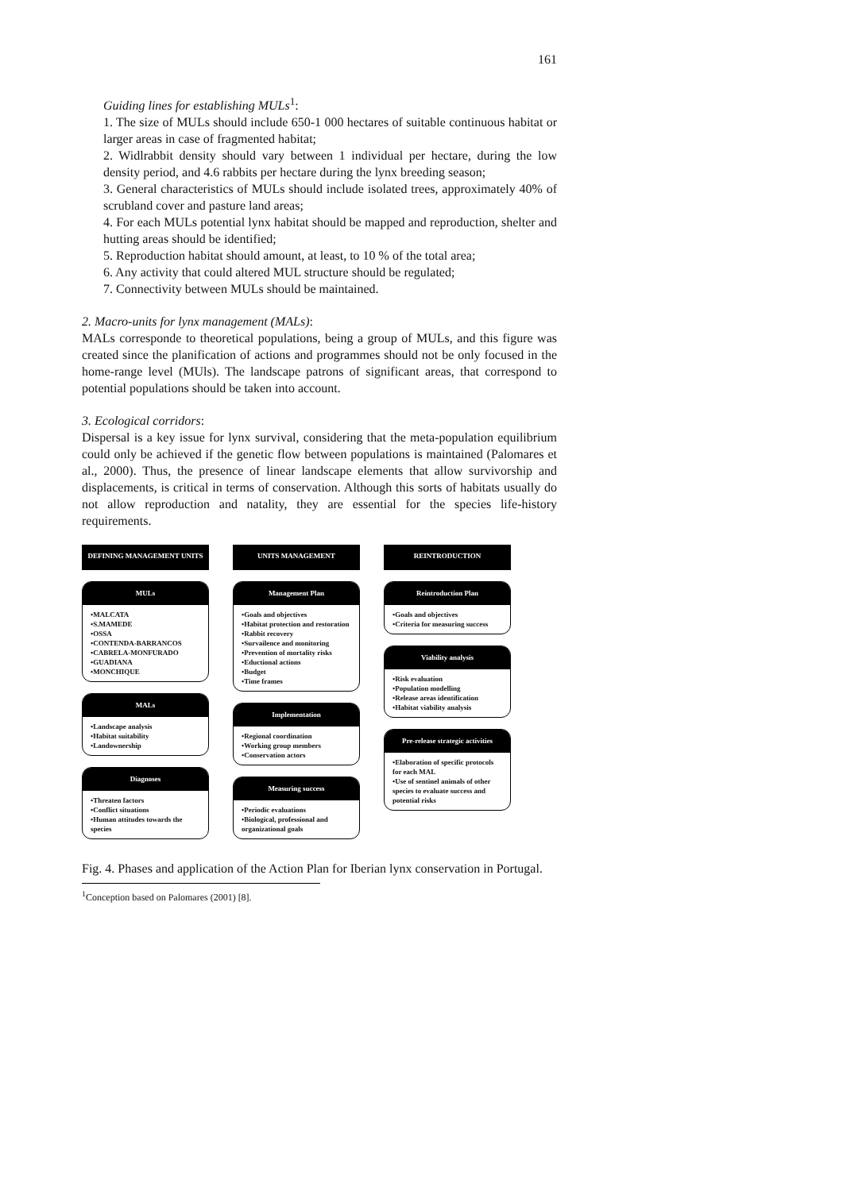161
Guiding lines for establishing MULs<sup>1</sup>:
1. The size of MULs should include 650-1 000 hectares of suitable continuous habitat or larger areas in case of fragmented habitat;
2. Widlrabbit density should vary between 1 individual per hectare, during the low density period, and 4.6 rabbits per hectare during the lynx breeding season;
3. General characteristics of MULs should include isolated trees, approximately 40% of scrubland cover and pasture land areas;
4. For each MULs potential lynx habitat should be mapped and reproduction, shelter and hutting areas should be identified;
5. Reproduction habitat should amount, at least, to 10 % of the total area;
6. Any activity that could altered MUL structure should be regulated;
7. Connectivity between MULs should be maintained.
2. Macro-units for lynx management (MALs):
MALs corresponde to theoretical populations, being a group of MULs, and this figure was created since the planification of actions and programmes should not be only focused in the home-range level (MUls). The landscape patrons of significant areas, that correspond to potential populations should be taken into account.
3. Ecological corridors:
Dispersal is a key issue for lynx survival, considering that the meta-population equilibrium could only be achieved if the genetic flow between populations is maintained (Palomares et al., 2000). Thus, the presence of linear landscape elements that allow survivorship and displacements, is critical in terms of conservation. Although this sorts of habitats usually do not allow reproduction and natality, they are essential for the species life-history requirements.
DEFINING MANAGEMENT UNITS
MULs
•MALCATA
•S.MAMEDE
•OSSA
•CONTENDA-BARRANCOS
•CABRELA-MONFURADO
•GUADIANA
•MONCHIQUE
MALs
•Landscape analysis
•Habitat suitability
•Landownership
Diagnoses
•Threaten factors
•Conflict situations
•Human attitudes towards the species
UNITS MANAGEMENT
Management Plan
•Goals and objectives
•Habitat protection and restoration
•Rabbit recovery
•Survailence and monitoring
•Prevention of mortality risks
•Eductional actions
•Budget
•Time frames
Implementation
•Regional coordination
•Working group members
•Conservation actors
Measuring success
•Periodic evaluations
•Biological, professional and organizational goals
REINTRODUCTION
Reintroduction Plan
•Goals and objectives
•Criteria for measuring success
Viability analysis
•Risk evaluation
•Population modelling
•Release areas identification
•Habitat viability analysis
Pre-release strategic activities
•Elaboration of specific protocols for each MAL
•Use of sentinel animals of other species to evaluate success and potential risks
Fig. 4. Phases and application of the Action Plan for Iberian lynx conservation in Portugal.
<sup>1</sup> Conception based on Palomares (2001) [8].